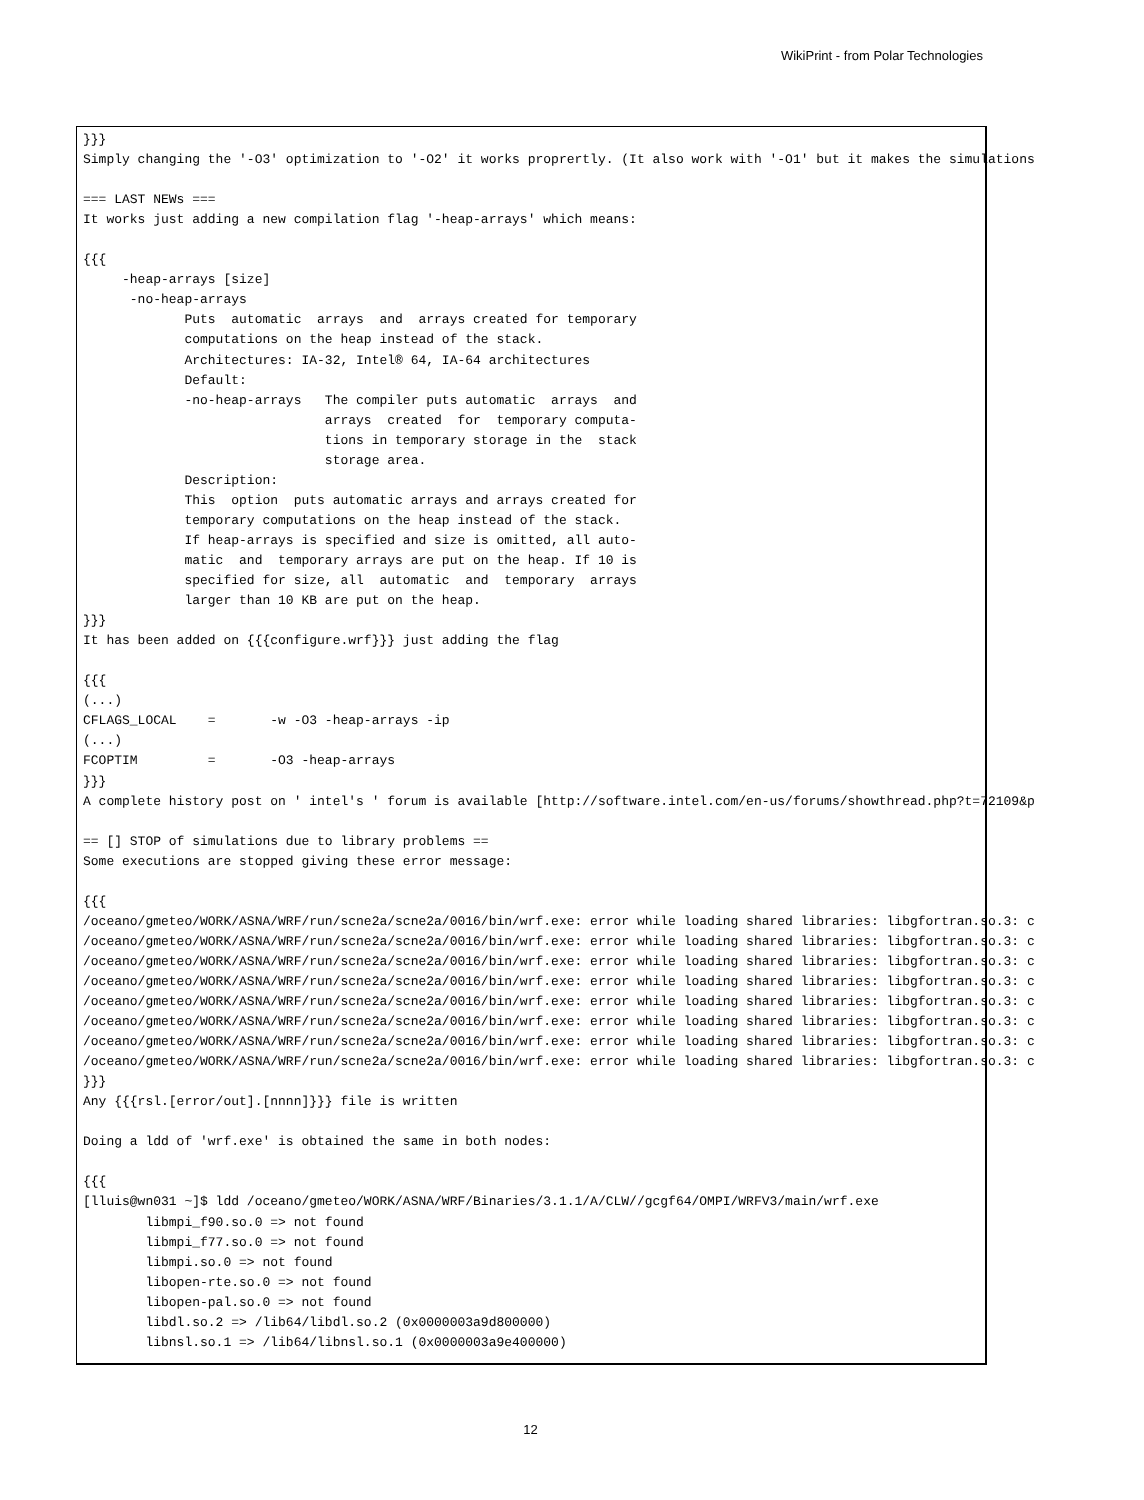WikiPrint - from Polar Technologies
}}}
Simply changing the '-O3' optimization to '-O2' it works proprertly. (It also work with '-O1' but it makes the simulations

=== LAST NEWs ===
It works just adding a new compilation flag '-heap-arrays' which means:

{{{
     -heap-arrays [size]
      -no-heap-arrays
             Puts  automatic  arrays  and  arrays created for temporary
             computations on the heap instead of the stack.
             Architectures: IA-32, Intel® 64, IA-64 architectures
             Default:
             -no-heap-arrays   The compiler puts automatic  arrays  and
                               arrays  created  for  temporary computa-
                               tions in temporary storage in the  stack
                               storage area.
             Description:
             This  option  puts automatic arrays and arrays created for
             temporary computations on the heap instead of the stack.
             If heap-arrays is specified and size is omitted, all auto-
             matic  and  temporary arrays are put on the heap. If 10 is
             specified for size, all  automatic  and  temporary  arrays
             larger than 10 KB are put on the heap.
}}}
It has been added on {{{configure.wrf}}} just adding the flag

{{{
(...)
CFLAGS_LOCAL    =       -w -O3 -heap-arrays -ip
(...)
FCOPTIM         =       -O3 -heap-arrays
}}}
A complete history post on ' intel's ' forum is available [http://software.intel.com/en-us/forums/showthread.php?t=72109&p

== [] STOP of simulations due to library problems ==
Some executions are stopped giving these error message:

{{{
/oceano/gmeteo/WORK/ASNA/WRF/run/scne2a/scne2a/0016/bin/wrf.exe: error while loading shared libraries: libgfortran.so.3: c
/oceano/gmeteo/WORK/ASNA/WRF/run/scne2a/scne2a/0016/bin/wrf.exe: error while loading shared libraries: libgfortran.so.3: c
/oceano/gmeteo/WORK/ASNA/WRF/run/scne2a/scne2a/0016/bin/wrf.exe: error while loading shared libraries: libgfortran.so.3: c
/oceano/gmeteo/WORK/ASNA/WRF/run/scne2a/scne2a/0016/bin/wrf.exe: error while loading shared libraries: libgfortran.so.3: c
/oceano/gmeteo/WORK/ASNA/WRF/run/scne2a/scne2a/0016/bin/wrf.exe: error while loading shared libraries: libgfortran.so.3: c
/oceano/gmeteo/WORK/ASNA/WRF/run/scne2a/scne2a/0016/bin/wrf.exe: error while loading shared libraries: libgfortran.so.3: c
/oceano/gmeteo/WORK/ASNA/WRF/run/scne2a/scne2a/0016/bin/wrf.exe: error while loading shared libraries: libgfortran.so.3: c
/oceano/gmeteo/WORK/ASNA/WRF/run/scne2a/scne2a/0016/bin/wrf.exe: error while loading shared libraries: libgfortran.so.3: c
}}}
Any {{{rsl.[error/out].[nnnn]}}} file is written

Doing a ldd of 'wrf.exe' is obtained the same in both nodes:

{{{
[lluis@wn031 ~]$ ldd /oceano/gmeteo/WORK/ASNA/WRF/Binaries/3.1.1/A/CLW//gcgf64/OMPI/WRFV3/main/wrf.exe
        libmpi_f90.so.0 => not found
        libmpi_f77.so.0 => not found
        libmpi.so.0 => not found
        libopen-rte.so.0 => not found
        libopen-pal.so.0 => not found
        libdl.so.2 => /lib64/libdl.so.2 (0x0000003a9d800000)
        libnsl.so.1 => /lib64/libnsl.so.1 (0x0000003a9e400000)
12